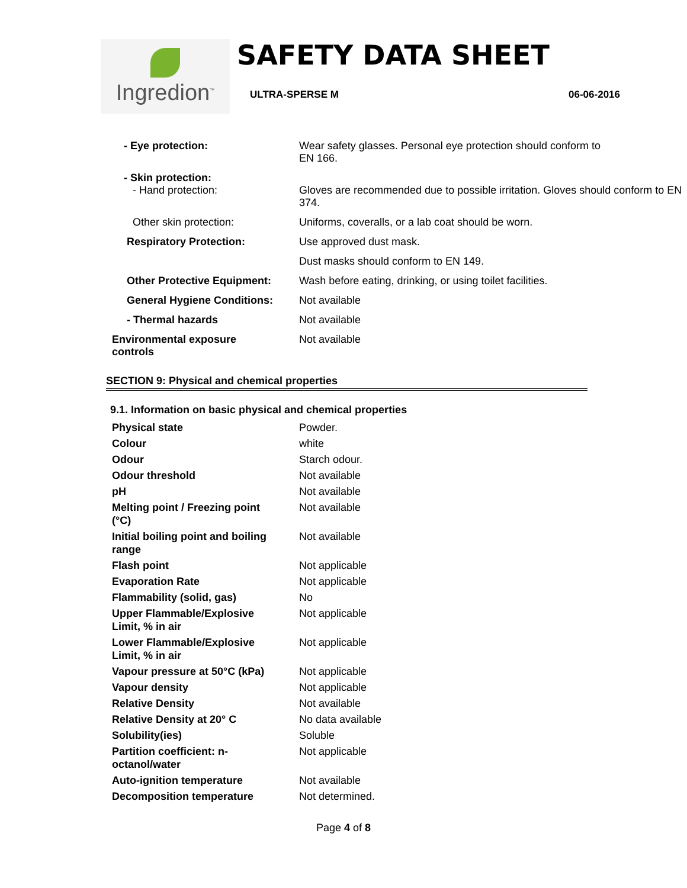Ingredion<sup>™</sup>
SAFETY DATA SHEET
ULTRA-SPERSE M 06-06-2016
| - Eye protection: | Wear safety glasses. Personal eye protection should conform to EN 166. |
| - Skin protection: - Hand protection: | Gloves are recommended due to possible irritation. Gloves should conform to EN 374. |
| Other skin protection: | Uniforms, coveralls, or a lab coat should be worn. |
| Respiratory Protection: | Use approved dust mask. |
| | Dust masks should conform to EN 149. |
| Other Protective Equipment: | Wash before eating, drinking, or using toilet facilities. |
| General Hygiene Conditions: | Not available |
| - Thermal hazards | Not available |
| Environmental exposure controls | Not available |
SECTION 9: Physical and chemical properties
9.1. Information on basic physical and chemical properties
| Physical state | Powder. |
| Colour | white |
| Odour | Starch odour. |
| Odour threshold | Not available |
| pH | Not available |
| Melting point / Freezing point (°C) | Not available |
| Initial boiling point and boiling range | Not available |
| Flash point | Not applicable |
| Evaporation Rate | Not applicable |
| Flammability (solid, gas) | No |
| Upper Flammable/Explosive Limit, % in air | Not applicable |
| Lower Flammable/Explosive Limit, % in air | Not applicable |
| Vapour pressure at 50°C (kPa) | Not applicable |
| Vapour density | Not applicable |
| Relative Density | Not available |
| Relative Density at 20° C | No data available |
| Solubility(ies) | Soluble |
| Partition coefficient: n- octanol/water | Not applicable |
| Auto-ignition temperature | Not available |
| Decomposition temperature | Not determined. |
Page 4 of 8